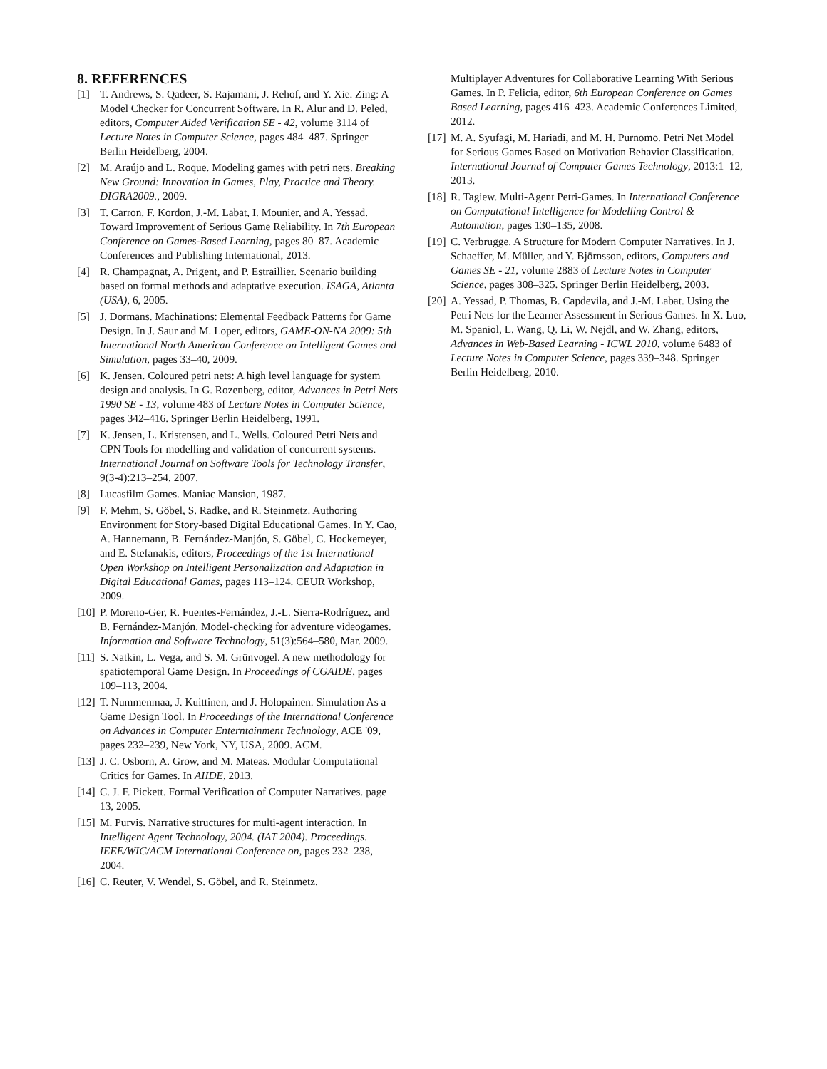8. REFERENCES
[1] T. Andrews, S. Qadeer, S. Rajamani, J. Rehof, and Y. Xie. Zing: A Model Checker for Concurrent Software. In R. Alur and D. Peled, editors, Computer Aided Verification SE - 42, volume 3114 of Lecture Notes in Computer Science, pages 484–487. Springer Berlin Heidelberg, 2004.
[2] M. Araújo and L. Roque. Modeling games with petri nets. Breaking New Ground: Innovation in Games, Play, Practice and Theory. DIGRA2009., 2009.
[3] T. Carron, F. Kordon, J.-M. Labat, I. Mounier, and A. Yessad. Toward Improvement of Serious Game Reliability. In 7th European Conference on Games-Based Learning, pages 80–87. Academic Conferences and Publishing International, 2013.
[4] R. Champagnat, A. Prigent, and P. Estraillier. Scenario building based on formal methods and adaptative execution. ISAGA, Atlanta (USA), 6, 2005.
[5] J. Dormans. Machinations: Elemental Feedback Patterns for Game Design. In J. Saur and M. Loper, editors, GAME-ON-NA 2009: 5th International North American Conference on Intelligent Games and Simulation, pages 33–40, 2009.
[6] K. Jensen. Coloured petri nets: A high level language for system design and analysis. In G. Rozenberg, editor, Advances in Petri Nets 1990 SE - 13, volume 483 of Lecture Notes in Computer Science, pages 342–416. Springer Berlin Heidelberg, 1991.
[7] K. Jensen, L. Kristensen, and L. Wells. Coloured Petri Nets and CPN Tools for modelling and validation of concurrent systems. International Journal on Software Tools for Technology Transfer, 9(3-4):213–254, 2007.
[8] Lucasfilm Games. Maniac Mansion, 1987.
[9] F. Mehm, S. Göbel, S. Radke, and R. Steinmetz. Authoring Environment for Story-based Digital Educational Games. In Y. Cao, A. Hannemann, B. Fernández-Manjón, S. Göbel, C. Hockemeyer, and E. Stefanakis, editors, Proceedings of the 1st International Open Workshop on Intelligent Personalization and Adaptation in Digital Educational Games, pages 113–124. CEUR Workshop, 2009.
[10] P. Moreno-Ger, R. Fuentes-Fernández, J.-L. Sierra-Rodríguez, and B. Fernández-Manjón. Model-checking for adventure videogames. Information and Software Technology, 51(3):564–580, Mar. 2009.
[11] S. Natkin, L. Vega, and S. M. Grünvogel. A new methodology for spatiotemporal Game Design. In Proceedings of CGAIDE, pages 109–113, 2004.
[12] T. Nummenmaa, J. Kuittinen, and J. Holopainen. Simulation As a Game Design Tool. In Proceedings of the International Conference on Advances in Computer Enterntainment Technology, ACE '09, pages 232–239, New York, NY, USA, 2009. ACM.
[13] J. C. Osborn, A. Grow, and M. Mateas. Modular Computational Critics for Games. In AIIDE, 2013.
[14] C. J. F. Pickett. Formal Verification of Computer Narratives. page 13, 2005.
[15] M. Purvis. Narrative structures for multi-agent interaction. In Intelligent Agent Technology, 2004. (IAT 2004). Proceedings. IEEE/WIC/ACM International Conference on, pages 232–238, 2004.
[16] C. Reuter, V. Wendel, S. Göbel, and R. Steinmetz.
Multiplayer Adventures for Collaborative Learning With Serious Games. In P. Felicia, editor, 6th European Conference on Games Based Learning, pages 416–423. Academic Conferences Limited, 2012.
[17] M. A. Syufagi, M. Hariadi, and M. H. Purnomo. Petri Net Model for Serious Games Based on Motivation Behavior Classification. International Journal of Computer Games Technology, 2013:1–12, 2013.
[18] R. Tagiew. Multi-Agent Petri-Games. In International Conference on Computational Intelligence for Modelling Control & Automation, pages 130–135, 2008.
[19] C. Verbrugge. A Structure for Modern Computer Narratives. In J. Schaeffer, M. Müller, and Y. Björnsson, editors, Computers and Games SE - 21, volume 2883 of Lecture Notes in Computer Science, pages 308–325. Springer Berlin Heidelberg, 2003.
[20] A. Yessad, P. Thomas, B. Capdevila, and J.-M. Labat. Using the Petri Nets for the Learner Assessment in Serious Games. In X. Luo, M. Spaniol, L. Wang, Q. Li, W. Nejdl, and W. Zhang, editors, Advances in Web-Based Learning - ICWL 2010, volume 6483 of Lecture Notes in Computer Science, pages 339–348. Springer Berlin Heidelberg, 2010.